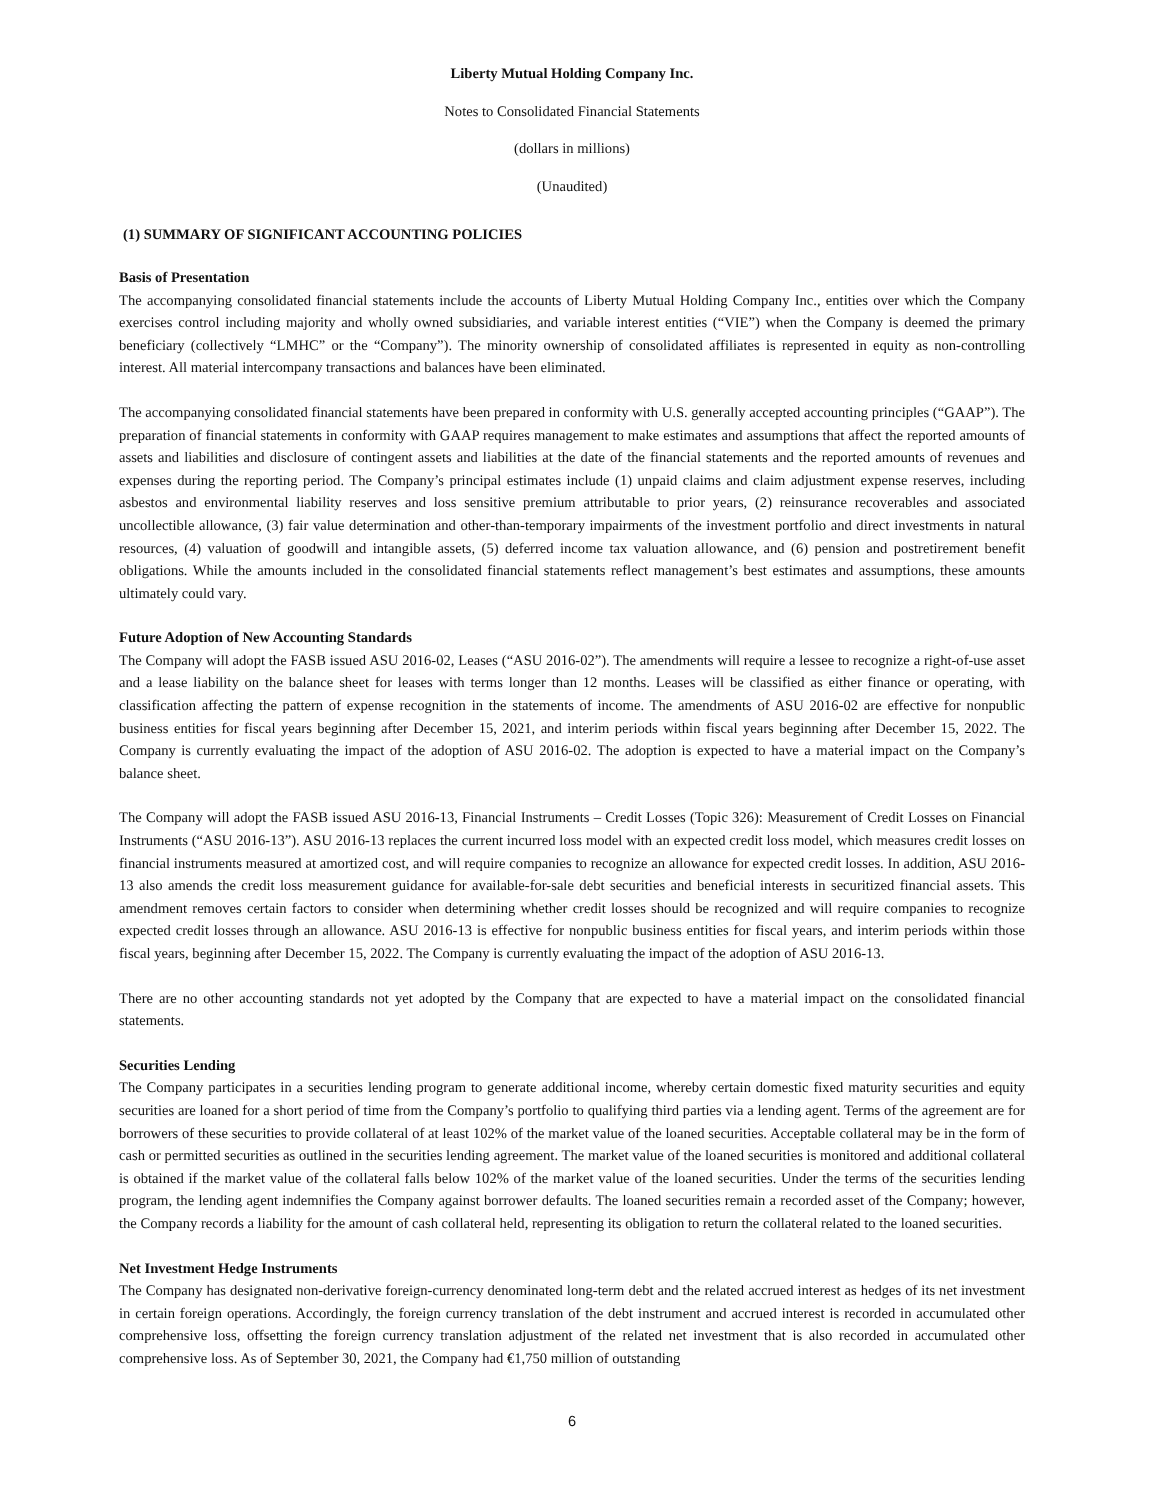Liberty Mutual Holding Company Inc.
Notes to Consolidated Financial Statements
(dollars in millions)
(Unaudited)
(1) SUMMARY OF SIGNIFICANT ACCOUNTING POLICIES
Basis of Presentation
The accompanying consolidated financial statements include the accounts of Liberty Mutual Holding Company Inc., entities over which the Company exercises control including majority and wholly owned subsidiaries, and variable interest entities (“VIE”) when the Company is deemed the primary beneficiary (collectively “LMHC” or the “Company”). The minority ownership of consolidated affiliates is represented in equity as non-controlling interest. All material intercompany transactions and balances have been eliminated.
The accompanying consolidated financial statements have been prepared in conformity with U.S. generally accepted accounting principles (“GAAP”). The preparation of financial statements in conformity with GAAP requires management to make estimates and assumptions that affect the reported amounts of assets and liabilities and disclosure of contingent assets and liabilities at the date of the financial statements and the reported amounts of revenues and expenses during the reporting period. The Company’s principal estimates include (1) unpaid claims and claim adjustment expense reserves, including asbestos and environmental liability reserves and loss sensitive premium attributable to prior years, (2) reinsurance recoverables and associated uncollectible allowance, (3) fair value determination and other-than-temporary impairments of the investment portfolio and direct investments in natural resources, (4) valuation of goodwill and intangible assets, (5) deferred income tax valuation allowance, and (6) pension and postretirement benefit obligations. While the amounts included in the consolidated financial statements reflect management’s best estimates and assumptions, these amounts ultimately could vary.
Future Adoption of New Accounting Standards
The Company will adopt the FASB issued ASU 2016-02, Leases (“ASU 2016-02”). The amendments will require a lessee to recognize a right-of-use asset and a lease liability on the balance sheet for leases with terms longer than 12 months. Leases will be classified as either finance or operating, with classification affecting the pattern of expense recognition in the statements of income. The amendments of ASU 2016-02 are effective for nonpublic business entities for fiscal years beginning after December 15, 2021, and interim periods within fiscal years beginning after December 15, 2022. The Company is currently evaluating the impact of the adoption of ASU 2016-02. The adoption is expected to have a material impact on the Company’s balance sheet.
The Company will adopt the FASB issued ASU 2016-13, Financial Instruments – Credit Losses (Topic 326): Measurement of Credit Losses on Financial Instruments (“ASU 2016-13”). ASU 2016-13 replaces the current incurred loss model with an expected credit loss model, which measures credit losses on financial instruments measured at amortized cost, and will require companies to recognize an allowance for expected credit losses. In addition, ASU 2016-13 also amends the credit loss measurement guidance for available-for-sale debt securities and beneficial interests in securitized financial assets. This amendment removes certain factors to consider when determining whether credit losses should be recognized and will require companies to recognize expected credit losses through an allowance. ASU 2016-13 is effective for nonpublic business entities for fiscal years, and interim periods within those fiscal years, beginning after December 15, 2022. The Company is currently evaluating the impact of the adoption of ASU 2016-13.
There are no other accounting standards not yet adopted by the Company that are expected to have a material impact on the consolidated financial statements.
Securities Lending
The Company participates in a securities lending program to generate additional income, whereby certain domestic fixed maturity securities and equity securities are loaned for a short period of time from the Company’s portfolio to qualifying third parties via a lending agent. Terms of the agreement are for borrowers of these securities to provide collateral of at least 102% of the market value of the loaned securities. Acceptable collateral may be in the form of cash or permitted securities as outlined in the securities lending agreement. The market value of the loaned securities is monitored and additional collateral is obtained if the market value of the collateral falls below 102% of the market value of the loaned securities. Under the terms of the securities lending program, the lending agent indemnifies the Company against borrower defaults. The loaned securities remain a recorded asset of the Company; however, the Company records a liability for the amount of cash collateral held, representing its obligation to return the collateral related to the loaned securities.
Net Investment Hedge Instruments
The Company has designated non-derivative foreign-currency denominated long-term debt and the related accrued interest as hedges of its net investment in certain foreign operations. Accordingly, the foreign currency translation of the debt instrument and accrued interest is recorded in accumulated other comprehensive loss, offsetting the foreign currency translation adjustment of the related net investment that is also recorded in accumulated other comprehensive loss. As of September 30, 2021, the Company had €1,750 million of outstanding
6